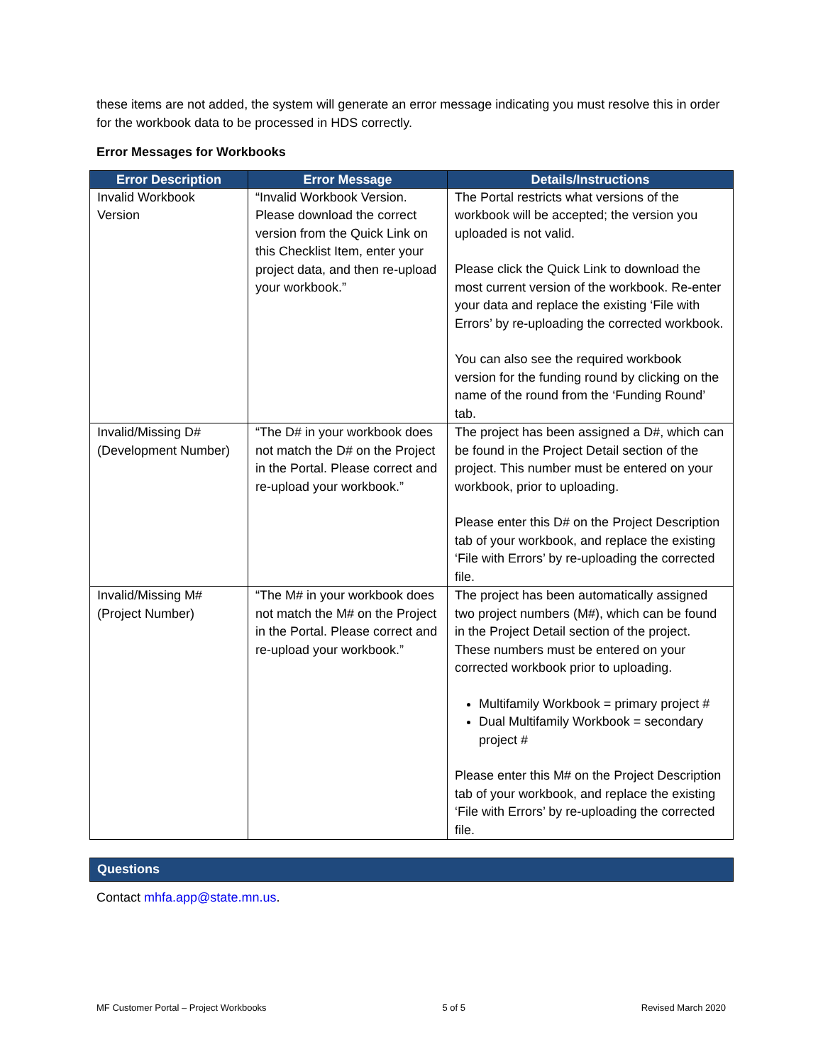these items are not added, the system will generate an error message indicating you must resolve this in order for the workbook data to be processed in HDS correctly.
Error Messages for Workbooks
| Error Description | Error Message | Details/Instructions |
| --- | --- | --- |
| Invalid Workbook Version | “Invalid Workbook Version. Please download the correct version from the Quick Link on this Checklist Item, enter your project data, and then re-upload your workbook.” | The Portal restricts what versions of the workbook will be accepted; the version you uploaded is not valid. Please click the Quick Link to download the most current version of the workbook. Re-enter your data and replace the existing ‘File with Errors’ by re-uploading the corrected workbook. You can also see the required workbook version for the funding round by clicking on the name of the round from the ‘Funding Round’ tab. |
| Invalid/Missing D# (Development Number) | “The D# in your workbook does not match the D# on the Project in the Portal. Please correct and re-upload your workbook.” | The project has been assigned a D#, which can be found in the Project Detail section of the project. This number must be entered on your workbook, prior to uploading. Please enter this D# on the Project Description tab of your workbook, and replace the existing ‘File with Errors’ by re-uploading the corrected file. |
| Invalid/Missing M# (Project Number) | “The M# in your workbook does not match the M# on the Project in the Portal. Please correct and re-upload your workbook.” | The project has been automatically assigned two project numbers (M#), which can be found in the Project Detail section of the project. These numbers must be entered on your corrected workbook prior to uploading. Multifamily Workbook = primary project # Dual Multifamily Workbook = secondary project # Please enter this M# on the Project Description tab of your workbook, and replace the existing ‘File with Errors’ by re-uploading the corrected file. |
Questions
Contact mhfa.app@state.mn.us.
MF Customer Portal – Project Workbooks 5 of 5 Revised March 2020